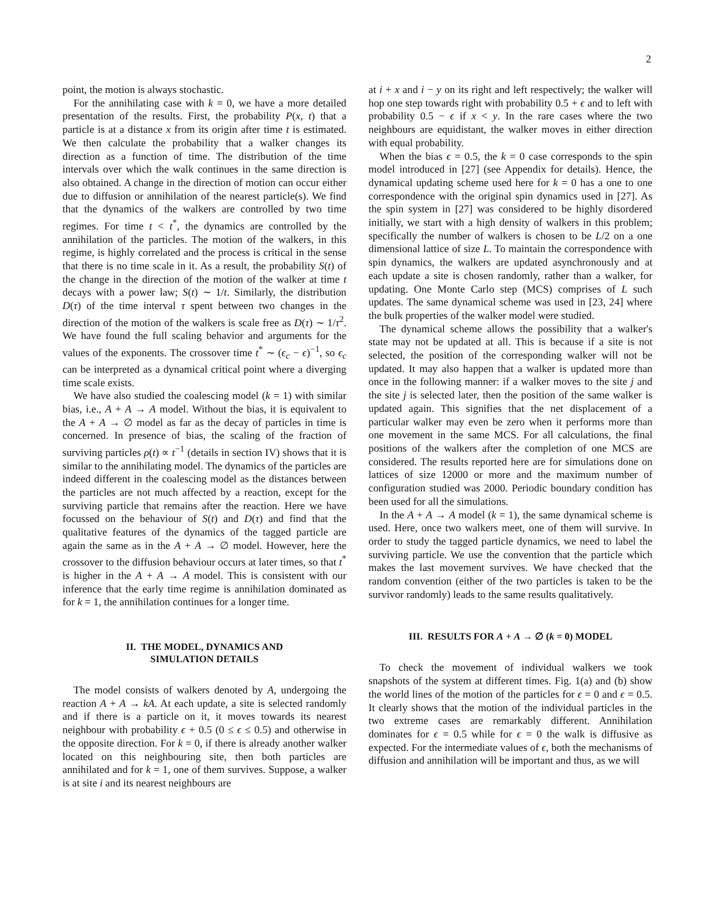2
point, the motion is always stochastic.
For the annihilating case with k = 0, we have a more detailed presentation of the results. First, the probability P(x, t) that a particle is at a distance x from its origin after time t is estimated. We then calculate the probability that a walker changes its direction as a function of time. The distribution of the time intervals over which the walk continues in the same direction is also obtained. A change in the direction of motion can occur either due to diffusion or annihilation of the nearest particle(s). We find that the dynamics of the walkers are controlled by two time regimes. For time t < t<sup>*</sup>, the dynamics are controlled by the annihilation of the particles. The motion of the walkers, in this regime, is highly correlated and the process is critical in the sense that there is no time scale in it. As a result, the probability S(t) of the change in the direction of the motion of the walker at time t decays with a power law; S(t) ∼ 1/t. Similarly, the distribution D(τ) of the time interval τ spent between two changes in the direction of the motion of the walkers is scale free as D(τ) ∼ 1/τ<sup>2</sup>. We have found the full scaling behavior and arguments for the values of the exponents. The crossover time t<sup>*</sup> ∼ (ϵ<sub>c</sub> − ϵ)<sup>−1</sup>, so ϵ<sub>c</sub> can be interpreted as a dynamical critical point where a diverging time scale exists.
We have also studied the coalescing model (k = 1) with similar bias, i.e., A + A → A model. Without the bias, it is equivalent to the A + A → ∅ model as far as the decay of particles in time is concerned. In presence of bias, the scaling of the fraction of surviving particles ρ(t) ∝ t<sup>−1</sup> (details in section IV) shows that it is similar to the annihilating model. The dynamics of the particles are indeed different in the coalescing model as the distances between the particles are not much affected by a reaction, except for the surviving particle that remains after the reaction. Here we have focussed on the behaviour of S(t) and D(τ) and find that the qualitative features of the dynamics of the tagged particle are again the same as in the A + A → ∅ model. However, here the crossover to the diffusion behaviour occurs at later times, so that t<sup>*</sup> is higher in the A + A → A model. This is consistent with our inference that the early time regime is annihilation dominated as for k = 1, the annihilation continues for a longer time.
II. THE MODEL, DYNAMICS AND
SIMULATION DETAILS
The model consists of walkers denoted by A, undergoing the reaction A + A → kA. At each update, a site is selected randomly and if there is a particle on it, it moves towards its nearest neighbour with probability ϵ + 0.5 (0 ≤ ϵ ≤ 0.5) and otherwise in the opposite direction. For k = 0, if there is already another walker located on this neighbouring site, then both particles are annihilated and for k = 1, one of them survives. Suppose, a walker is at site i and its nearest neighbours are
at i + x and i − y on its right and left respectively; the walker will hop one step towards right with probability 0.5 + ϵ and to left with probability 0.5 − ϵ if x < y. In the rare cases where the two neighbours are equidistant, the walker moves in either direction with equal probability.
When the bias ϵ = 0.5, the k = 0 case corresponds to the spin model introduced in [27] (see Appendix for details). Hence, the dynamical updating scheme used here for k = 0 has a one to one correspondence with the original spin dynamics used in [27]. As the spin system in [27] was considered to be highly disordered initially, we start with a high density of walkers in this problem; specifically the number of walkers is chosen to be L/2 on a one dimensional lattice of size L. To maintain the correspondence with spin dynamics, the walkers are updated asynchronously and at each update a site is chosen randomly, rather than a walker, for updating. One Monte Carlo step (MCS) comprises of L such updates. The same dynamical scheme was used in [23, 24] where the bulk properties of the walker model were studied.
The dynamical scheme allows the possibility that a walker's state may not be updated at all. This is because if a site is not selected, the position of the corresponding walker will not be updated. It may also happen that a walker is updated more than once in the following manner: if a walker moves to the site j and the site j is selected later, then the position of the same walker is updated again. This signifies that the net displacement of a particular walker may even be zero when it performs more than one movement in the same MCS. For all calculations, the final positions of the walkers after the completion of one MCS are considered. The results reported here are for simulations done on lattices of size 12000 or more and the maximum number of configuration studied was 2000. Periodic boundary condition has been used for all the simulations.
In the A + A → A model (k = 1), the same dynamical scheme is used. Here, once two walkers meet, one of them will survive. In order to study the tagged particle dynamics, we need to label the surviving particle. We use the convention that the particle which makes the last movement survives. We have checked that the random convention (either of the two particles is taken to be the survivor randomly) leads to the same results qualitatively.
III. RESULTS FOR A + A → ∅ (k = 0) MODEL
To check the movement of individual walkers we took snapshots of the system at different times. Fig. 1(a) and (b) show the world lines of the motion of the particles for ϵ = 0 and ϵ = 0.5. It clearly shows that the motion of the individual particles in the two extreme cases are remarkably different. Annihilation dominates for ϵ = 0.5 while for ϵ = 0 the walk is diffusive as expected. For the intermediate values of ϵ, both the mechanisms of diffusion and annihilation will be important and thus, as we will